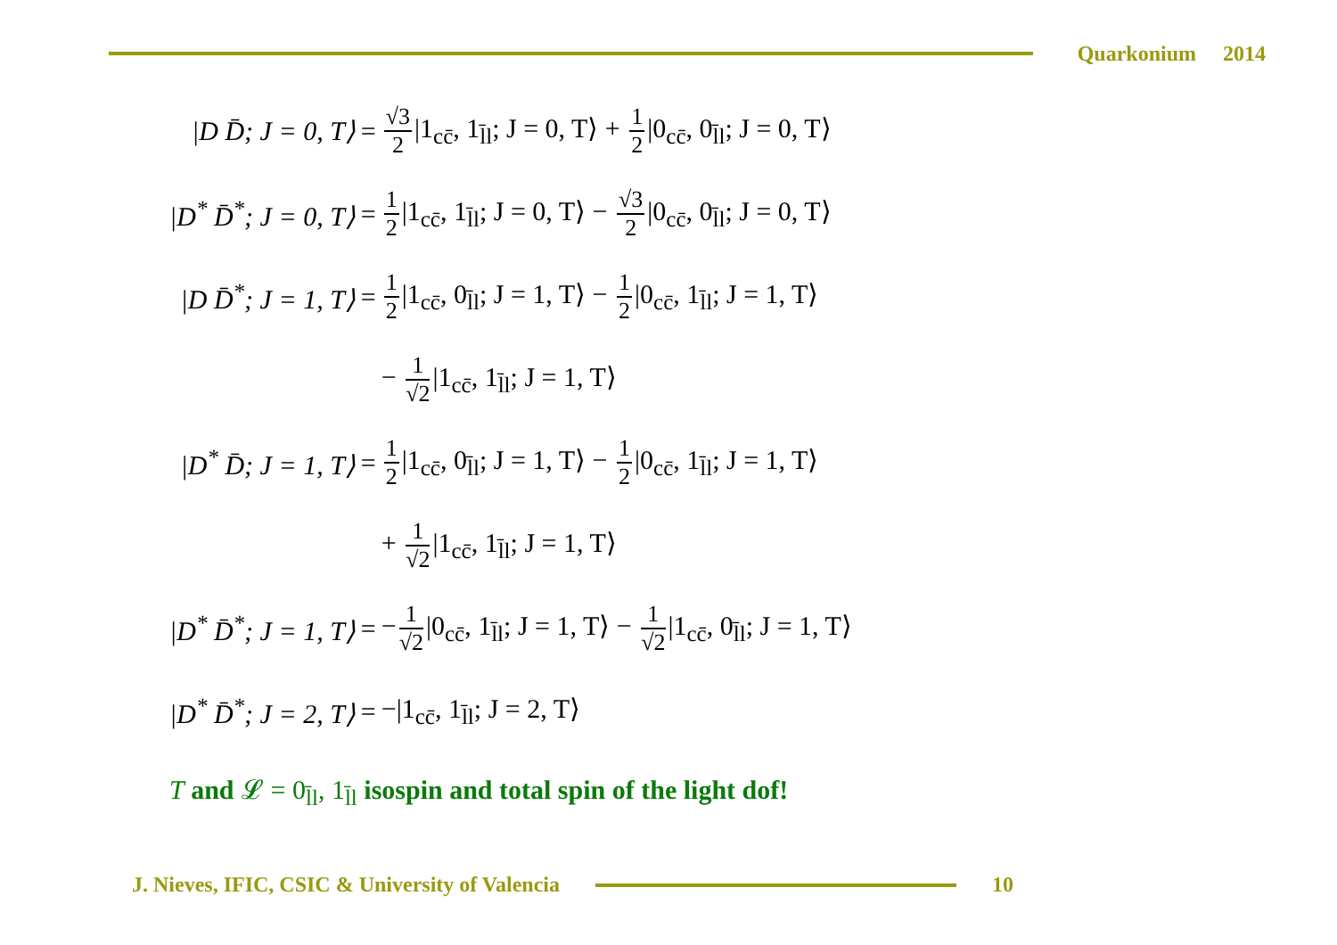Quarkonium 2014
| /D D̄; J = 0, T⟩ | = | √3 2 /1<sub>cc̄</sub>, 1<sub>l̄l</sub>; J = 0, T⟩ + 1 2 /0<sub>cc̄</sub>, 0<sub>l̄l</sub>; J = 0, T⟩ |
| /D<sup>*</sup> D̄<sup>*</sup>; J = 0, T⟩ | = | 1 2 /1<sub>cc̄</sub>, 1<sub>l̄l</sub>; J = 0, T⟩ − √3 2 /0<sub>cc̄</sub>, 0<sub>l̄l</sub>; J = 0, T⟩ |
| /D D̄<sup>*</sup>; J = 1, T⟩ | = | 1 2 /1<sub>cc̄</sub>, 0<sub>l̄l</sub>; J = 1, T⟩ − 1 2 /0<sub>cc̄</sub>, 1<sub>l̄l</sub>; J = 1, T⟩ |
| | | − 1 √2 /1<sub>cc̄</sub>, 1<sub>l̄l</sub>; J = 1, T⟩ |
| /D<sup>*</sup> D̄; J = 1, T⟩ | = | 1 2 /1<sub>cc̄</sub>, 0<sub>l̄l</sub>; J = 1, T⟩ − 1 2 /0<sub>cc̄</sub>, 1<sub>l̄l</sub>; J = 1, T⟩ |
| | | + 1 √2 /1<sub>cc̄</sub>, 1<sub>l̄l</sub>; J = 1, T⟩ |
| /D<sup>*</sup> D̄<sup>*</sup>; J = 1, T⟩ | = | − 1 √2 /0<sub>cc̄</sub>, 1<sub>l̄l</sub>; J = 1, T⟩ − 1 √2 /1<sub>cc̄</sub>, 0<sub>l̄l</sub>; J = 1, T⟩ |
| /D<sup>*</sup> D̄<sup>*</sup>; J = 2, T⟩ | = | −/1<sub>cc̄</sub>, 1<sub>l̄l</sub>; J = 2, T⟩ |
T and 𝓛 = 0<sub>l̄l</sub>, 1<sub>l̄l</sub> isospin and total spin of the light dof!
J. Nieves, IFIC, CSIC & University of Valencia
10